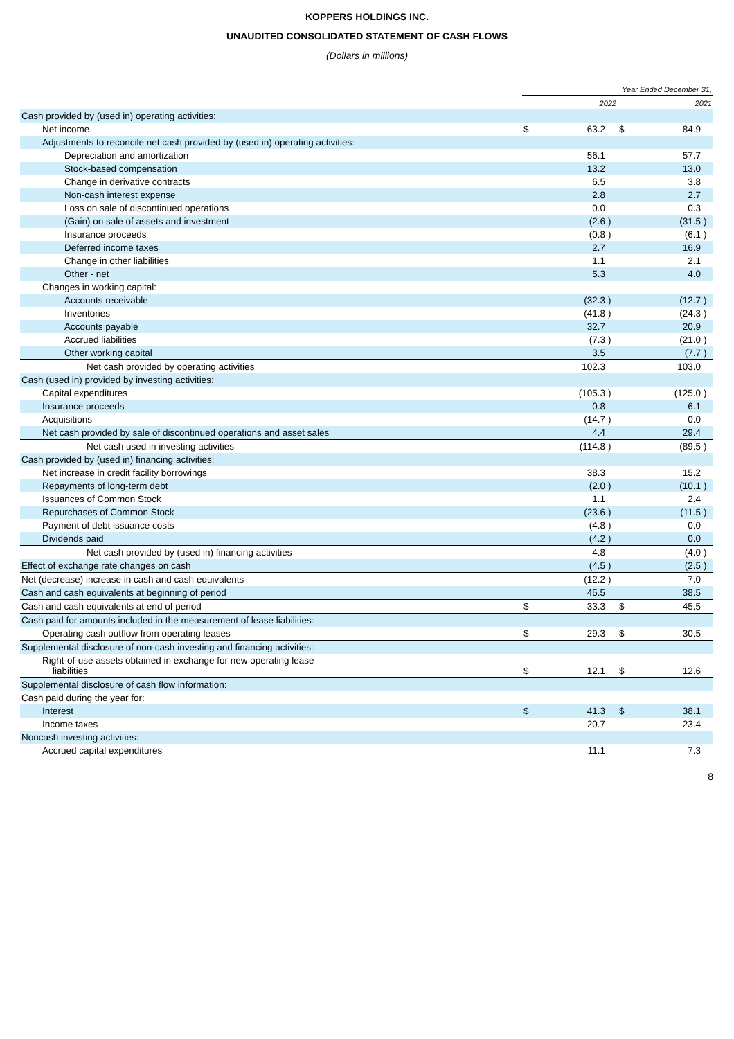KOPPERS HOLDINGS INC.
UNAUDITED CONSOLIDATED STATEMENT OF CASH FLOWS
(Dollars in millions)
| | Year Ended December 31, | | | | | |
| | 2022 | | | 2021 | | |
| Cash provided by (used in) operating activities: | | | | | | |
| Net income | $ | 63.2 | | $ | 84.9 | |
| Adjustments to reconcile net cash provided by (used in) operating activities: | | | | | | |
| Depreciation and amortization | | 56.1 | | | 57.7 | |
| Stock-based compensation | | 13.2 | | | 13.0 | |
| Change in derivative contracts | | 6.5 | | | 3.8 | |
| Non-cash interest expense | | 2.8 | | | 2.7 | |
| Loss on sale of discontinued operations | | 0.0 | | | 0.3 | |
| (Gain) on sale of assets and investment | | (2.6 | ) | | (31.5 | ) |
| Insurance proceeds | | (0.8 | ) | | (6.1 | ) |
| Deferred income taxes | | 2.7 | | | 16.9 | |
| Change in other liabilities | | 1.1 | | | 2.1 | |
| Other - net | | 5.3 | | | 4.0 | |
| Changes in working capital: | | | | | | |
| Accounts receivable | | (32.3 | ) | | (12.7 | ) |
| Inventories | | (41.8 | ) | | (24.3 | ) |
| Accounts payable | | 32.7 | | | 20.9 | |
| Accrued liabilities | | (7.3 | ) | | (21.0 | ) |
| Other working capital | | 3.5 | | | (7.7 | ) |
| Net cash provided by operating activities | | 102.3 | | | 103.0 | |
| Cash (used in) provided by investing activities: | | | | | | |
| Capital expenditures | | (105.3 | ) | | (125.0 | ) |
| Insurance proceeds | | 0.8 | | | 6.1 | |
| Acquisitions | | (14.7 | ) | | 0.0 | |
| Net cash provided by sale of discontinued operations and asset sales | | 4.4 | | | 29.4 | |
| Net cash used in investing activities | | (114.8 | ) | | (89.5 | ) |
| Cash provided by (used in) financing activities: | | | | | | |
| Net increase in credit facility borrowings | | 38.3 | | | 15.2 | |
| Repayments of long-term debt | | (2.0 | ) | | (10.1 | ) |
| Issuances of Common Stock | | 1.1 | | | 2.4 | |
| Repurchases of Common Stock | | (23.6 | ) | | (11.5 | ) |
| Payment of debt issuance costs | | (4.8 | ) | | 0.0 | |
| Dividends paid | | (4.2 | ) | | 0.0 | |
| Net cash provided by (used in) financing activities | | 4.8 | | | (4.0 | ) |
| Effect of exchange rate changes on cash | | (4.5 | ) | | (2.5 | ) |
| Net (decrease) increase in cash and cash equivalents | | (12.2 | ) | | 7.0 | |
| Cash and cash equivalents at beginning of period | | 45.5 | | | 38.5 | |
| Cash and cash equivalents at end of period | $ | 33.3 | | $ | 45.5 | |
| Cash paid for amounts included in the measurement of lease liabilities: | | | | | | |
| Operating cash outflow from operating leases | $ | 29.3 | | $ | 30.5 | |
| Supplemental disclosure of non-cash investing and financing activities: | | | | | | |
| Right-of-use assets obtained in exchange for new operating lease liabilities | $ | 12.1 | | $ | 12.6 | |
| Supplemental disclosure of cash flow information: | | | | | | |
| Cash paid during the year for: | | | | | | |
| Interest | $ | 41.3 | | $ | 38.1 | |
| Income taxes | | 20.7 | | | 23.4 | |
| Noncash investing activities: | | | | | | |
| Accrued capital expenditures | | 11.1 | | | 7.3 | |
8